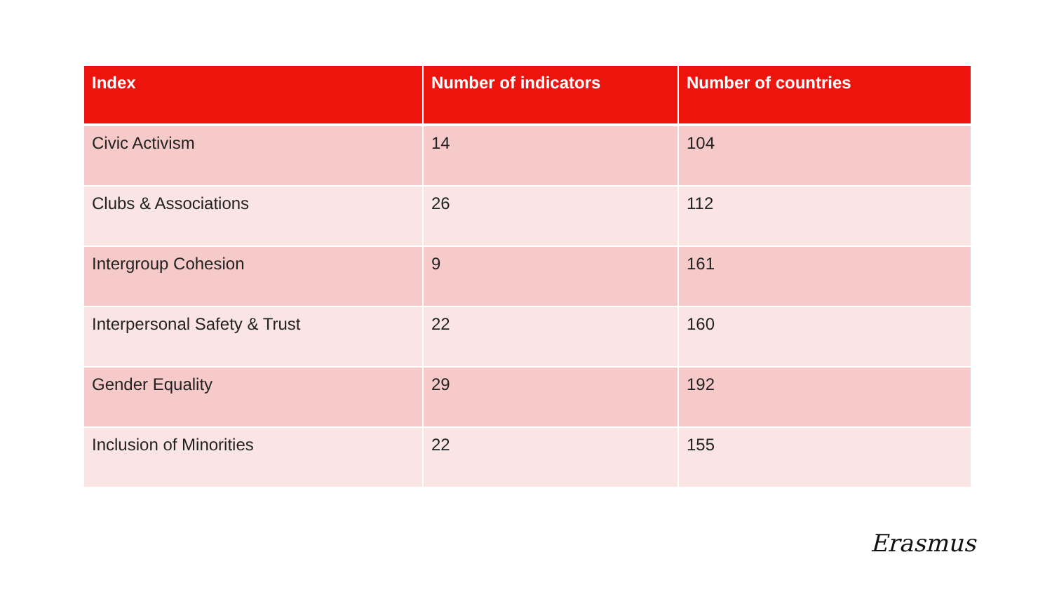| Index | Number of indicators | Number of countries |
| --- | --- | --- |
| Civic Activism | 14 | 104 |
| Clubs & Associations | 26 | 112 |
| Intergroup Cohesion | 9 | 161 |
| Interpersonal Safety & Trust | 22 | 160 |
| Gender Equality | 29 | 192 |
| Inclusion of Minorities | 22 | 155 |
Erasmus